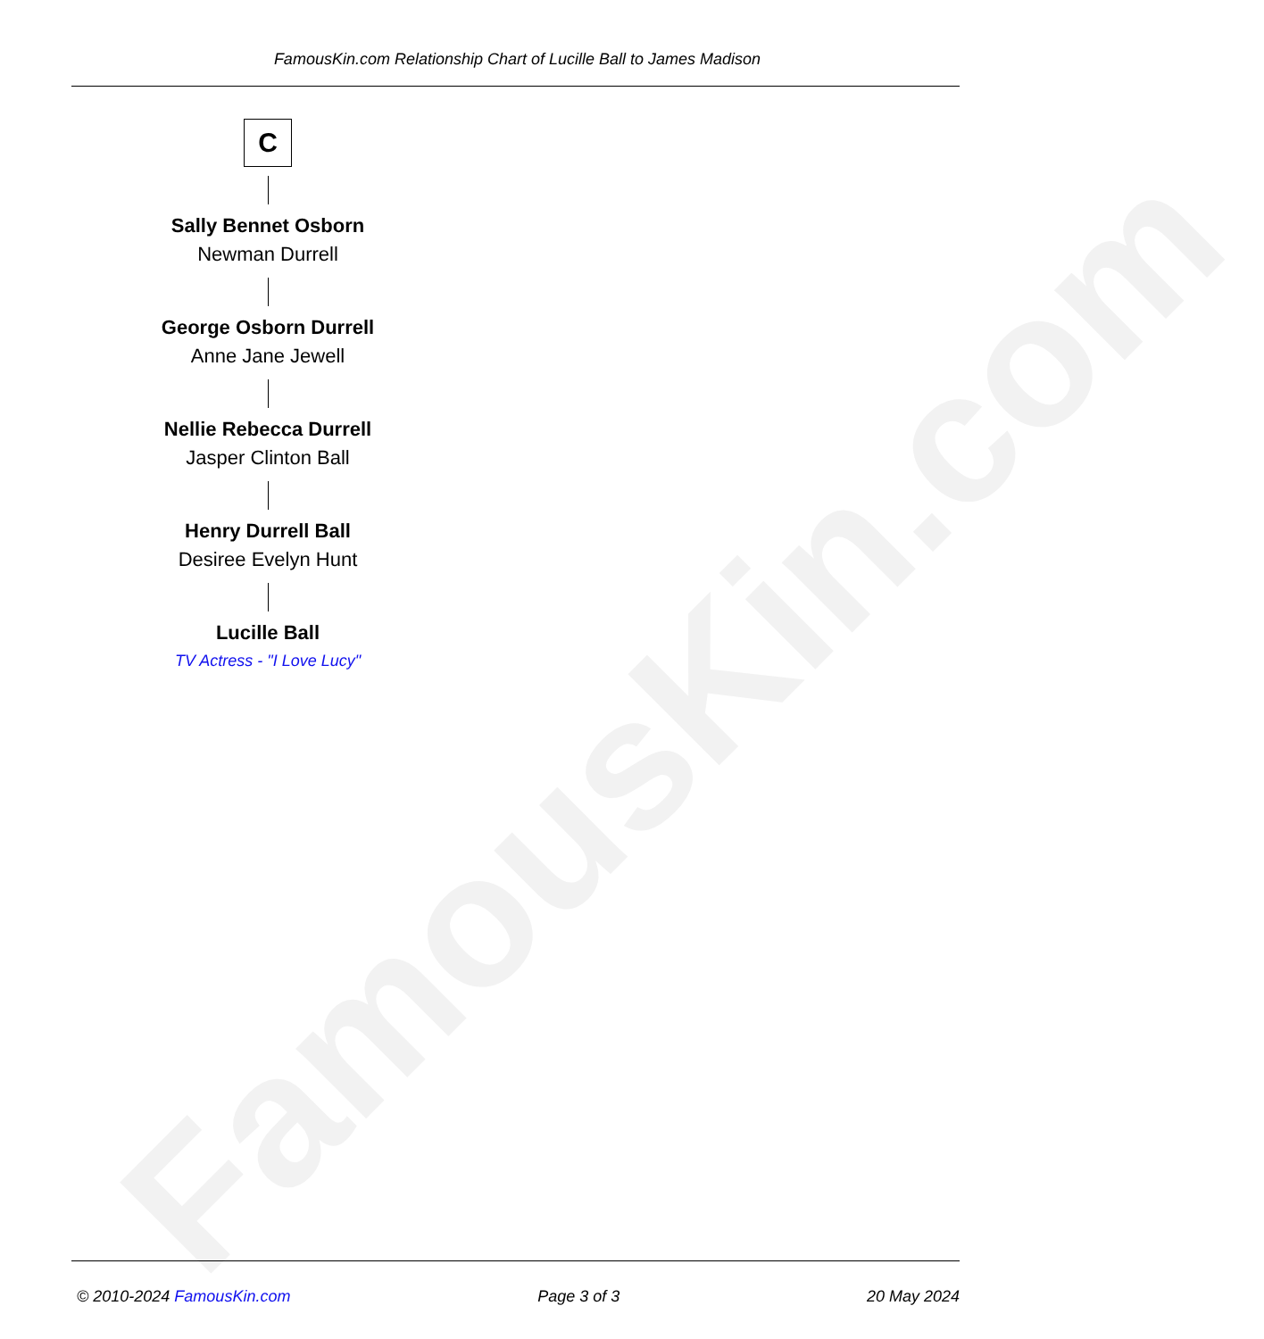FamousKin.com
FamousKin.com Relationship Chart of Lucille Ball to James Madison
C
Sally Bennet Osborn
Newman Durrell
George Osborn Durrell
Anne Jane Jewell
Nellie Rebecca Durrell
Jasper Clinton Ball
Henry Durrell Ball
Desiree Evelyn Hunt
Lucille Ball
TV Actress - "I Love Lucy"
© 2010-2024 FamousKin.com Page 3 of 3 20 May 2024